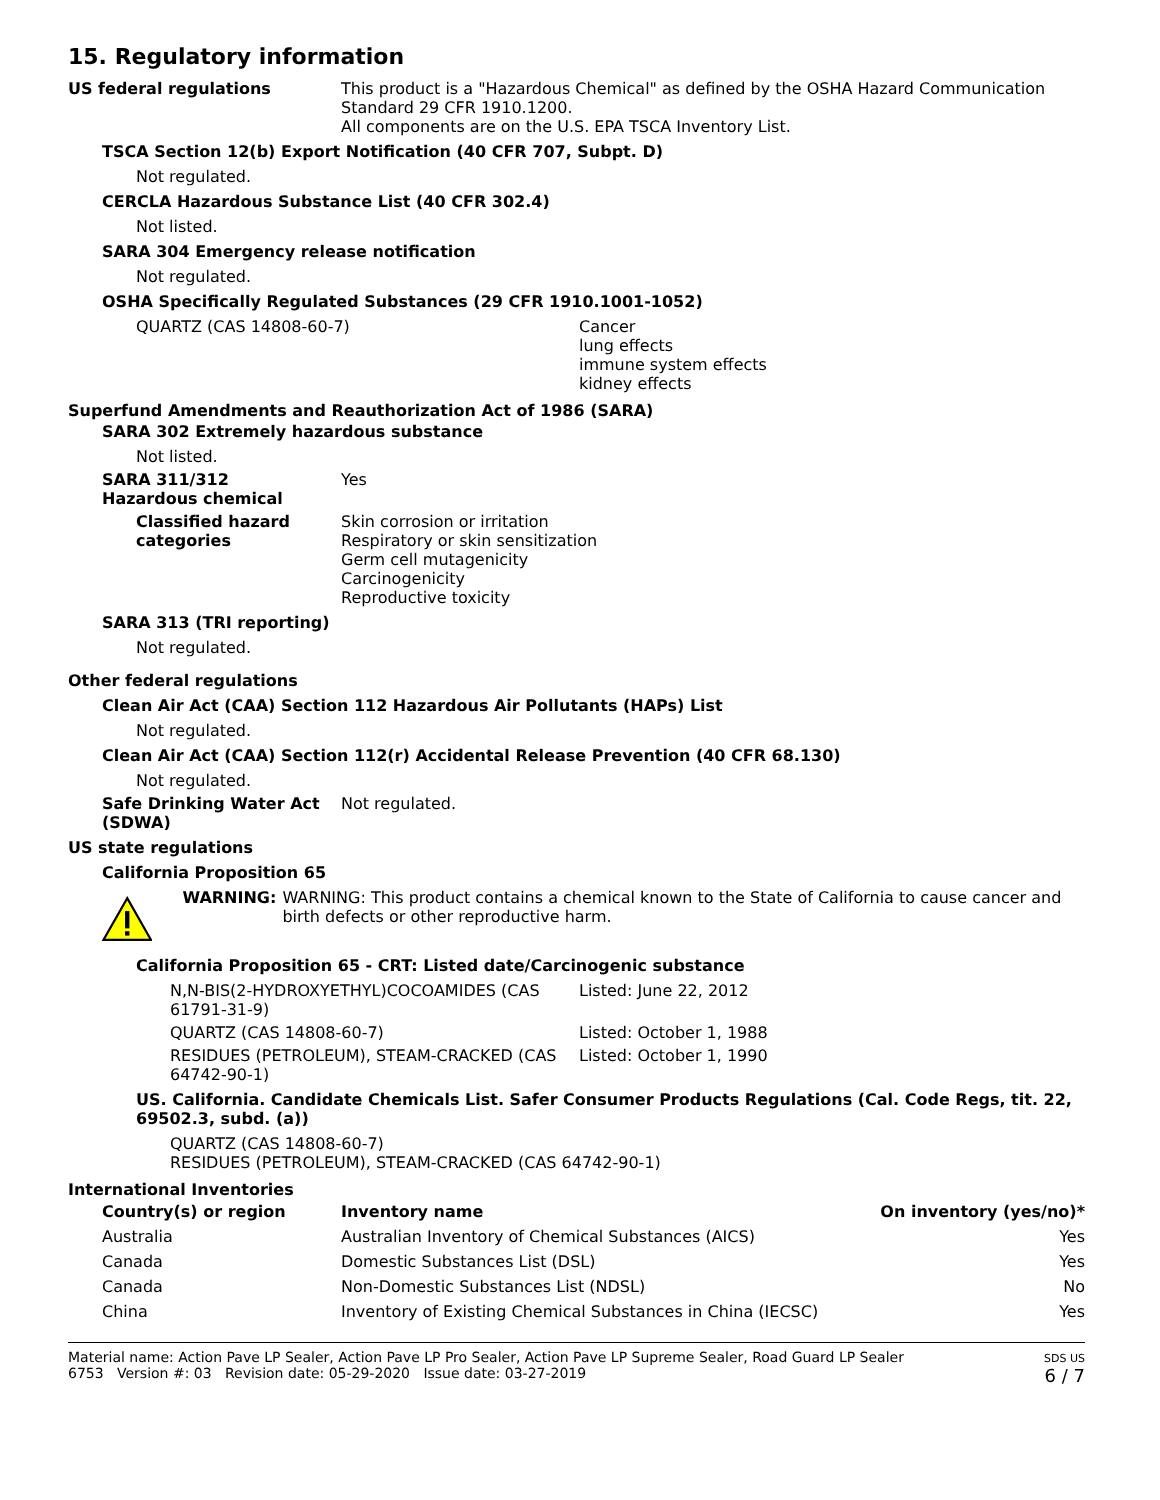15. Regulatory information
US federal regulations This product is a "Hazardous Chemical" as defined by the OSHA Hazard Communication Standard 29 CFR 1910.1200.
All components are on the U.S. EPA TSCA Inventory List.
TSCA Section 12(b) Export Notification (40 CFR 707, Subpt. D)
Not regulated.
CERCLA Hazardous Substance List (40 CFR 302.4)
Not listed.
SARA 304 Emergency release notification
Not regulated.
OSHA Specifically Regulated Substances (29 CFR 1910.1001-1052)
QUARTZ (CAS 14808-60-7) Cancer
lung effects
immune system effects
kidney effects
Superfund Amendments and Reauthorization Act of 1986 (SARA)
SARA 302 Extremely hazardous substance
Not listed.
SARA 311/312
Hazardous chemical
Yes
Classified hazard
categories
Skin corrosion or irritation
Respiratory or skin sensitization
Germ cell mutagenicity
Carcinogenicity
Reproductive toxicity
SARA 313 (TRI reporting)
Not regulated.
Other federal regulations
Clean Air Act (CAA) Section 112 Hazardous Air Pollutants (HAPs) List
Not regulated.
Clean Air Act (CAA) Section 112(r) Accidental Release Prevention (40 CFR 68.130)
Not regulated.
Safe Drinking Water Act
(SDWA)
Not regulated.
US state regulations
California Proposition 65
WARNING: WARNING: This product contains a chemical known to the State of California to cause cancer and birth defects or other reproductive harm.
California Proposition 65 - CRT: Listed date/Carcinogenic substance
N,N-BIS(2-HYDROXYETHYL)COCOAMIDES (CAS 61791-31-9)
Listed: June 22, 2012
QUARTZ (CAS 14808-60-7) Listed: October 1, 1988
RESIDUES (PETROLEUM), STEAM-CRACKED (CAS 64742-90-1)
Listed: October 1, 1990
US. California. Candidate Chemicals List. Safer Consumer Products Regulations (Cal. Code Regs, tit. 22, 69502.3, subd. (a))
QUARTZ (CAS 14808-60-7)
RESIDUES (PETROLEUM), STEAM-CRACKED (CAS 64742-90-1)
International Inventories
| Country(s) or region | Inventory name | On inventory (yes/no)* |
| --- | --- | --- |
| Australia | Australian Inventory of Chemical Substances (AICS) | Yes |
| Canada | Domestic Substances List (DSL) | Yes |
| Canada | Non-Domestic Substances List (NDSL) | No |
| China | Inventory of Existing Chemical Substances in China (IECSC) | Yes |
Material name: Action Pave LP Sealer, Action Pave LP Pro Sealer, Action Pave LP Supreme Sealer, Road Guard LP Sealer
6753 Version #: 03 Revision date: 05-29-2020 Issue date: 03-27-2019
SDS US
6 / 7